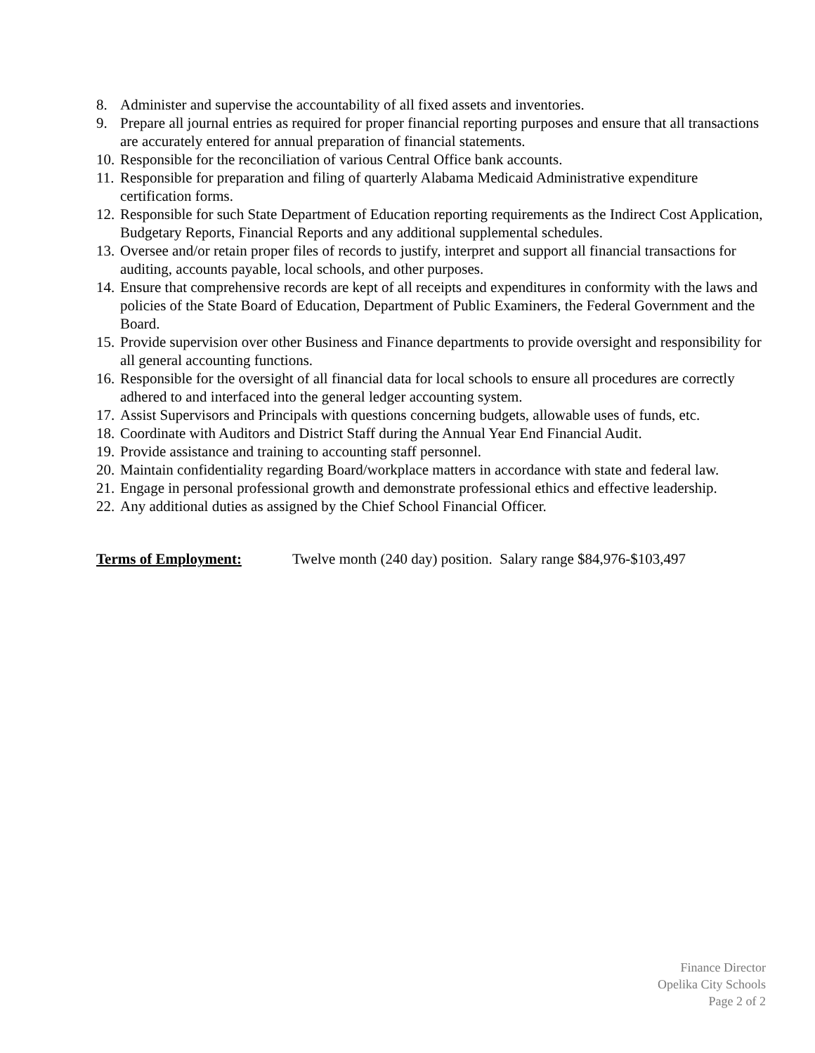8. Administer and supervise the accountability of all fixed assets and inventories.
9. Prepare all journal entries as required for proper financial reporting purposes and ensure that all transactions are accurately entered for annual preparation of financial statements.
10. Responsible for the reconciliation of various Central Office bank accounts.
11. Responsible for preparation and filing of quarterly Alabama Medicaid Administrative expenditure certification forms.
12. Responsible for such State Department of Education reporting requirements as the Indirect Cost Application, Budgetary Reports, Financial Reports and any additional supplemental schedules.
13. Oversee and/or retain proper files of records to justify, interpret and support all financial transactions for auditing, accounts payable, local schools, and other purposes.
14. Ensure that comprehensive records are kept of all receipts and expenditures in conformity with the laws and policies of the State Board of Education, Department of Public Examiners, the Federal Government and the Board.
15. Provide supervision over other Business and Finance departments to provide oversight and responsibility for all general accounting functions.
16. Responsible for the oversight of all financial data for local schools to ensure all procedures are correctly adhered to and interfaced into the general ledger accounting system.
17. Assist Supervisors and Principals with questions concerning budgets, allowable uses of funds, etc.
18. Coordinate with Auditors and District Staff during the Annual Year End Financial Audit.
19. Provide assistance and training to accounting staff personnel.
20. Maintain confidentiality regarding Board/workplace matters in accordance with state and federal law.
21. Engage in personal professional growth and demonstrate professional ethics and effective leadership.
22. Any additional duties as assigned by the Chief School Financial Officer.
Terms of Employment: Twelve month (240 day) position. Salary range $84,976-$103,497
Finance Director
Opelika City Schools
Page 2 of 2